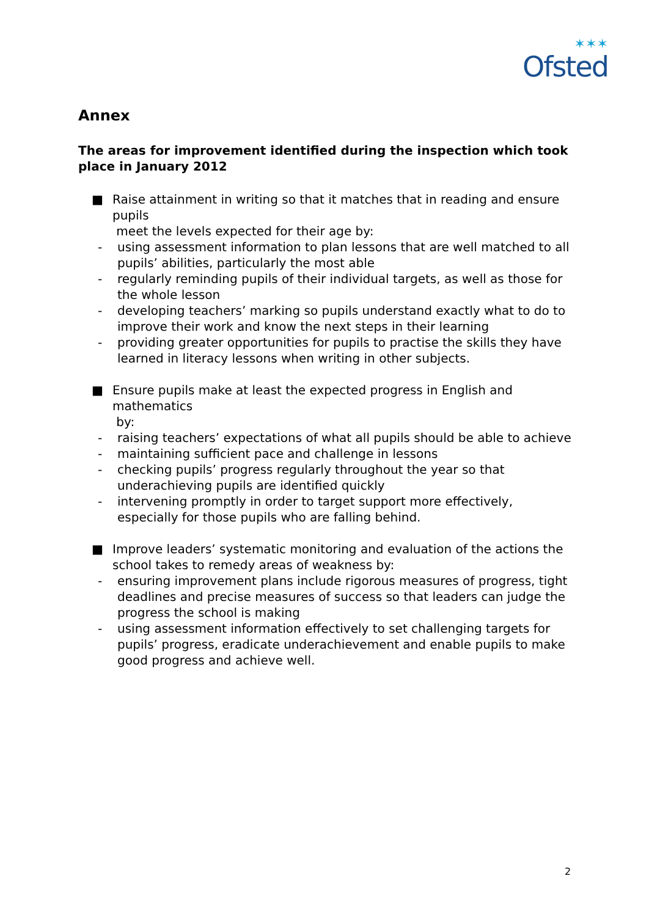✶✶✶
Ofsted
Annex
The areas for improvement identified during the inspection which took place in January 2012
■ Raise attainment in writing so that it matches that in reading and ensure pupils
meet the levels expected for their age by:
- using assessment information to plan lessons that are well matched to all pupils’ abilities, particularly the most able
- regularly reminding pupils of their individual targets, as well as those for the whole lesson
- developing teachers’ marking so pupils understand exactly what to do to improve their work and know the next steps in their learning
- providing greater opportunities for pupils to practise the skills they have learned in literacy lessons when writing in other subjects.
■ Ensure pupils make at least the expected progress in English and
mathematics
by:
- raising teachers’ expectations of what all pupils should be able to achieve
- maintaining sufficient pace and challenge in lessons
- checking pupils’ progress regularly throughout the year so that underachieving pupils are identified quickly
- intervening promptly in order to target support more effectively, especially for those pupils who are falling behind.
■ Improve leaders’ systematic monitoring and evaluation of the actions the school takes to remedy areas of weakness by:
- ensuring improvement plans include rigorous measures of progress, tight deadlines and precise measures of success so that leaders can judge the progress the school is making
- using assessment information effectively to set challenging targets for pupils’ progress, eradicate underachievement and enable pupils to make good progress and achieve well.
2